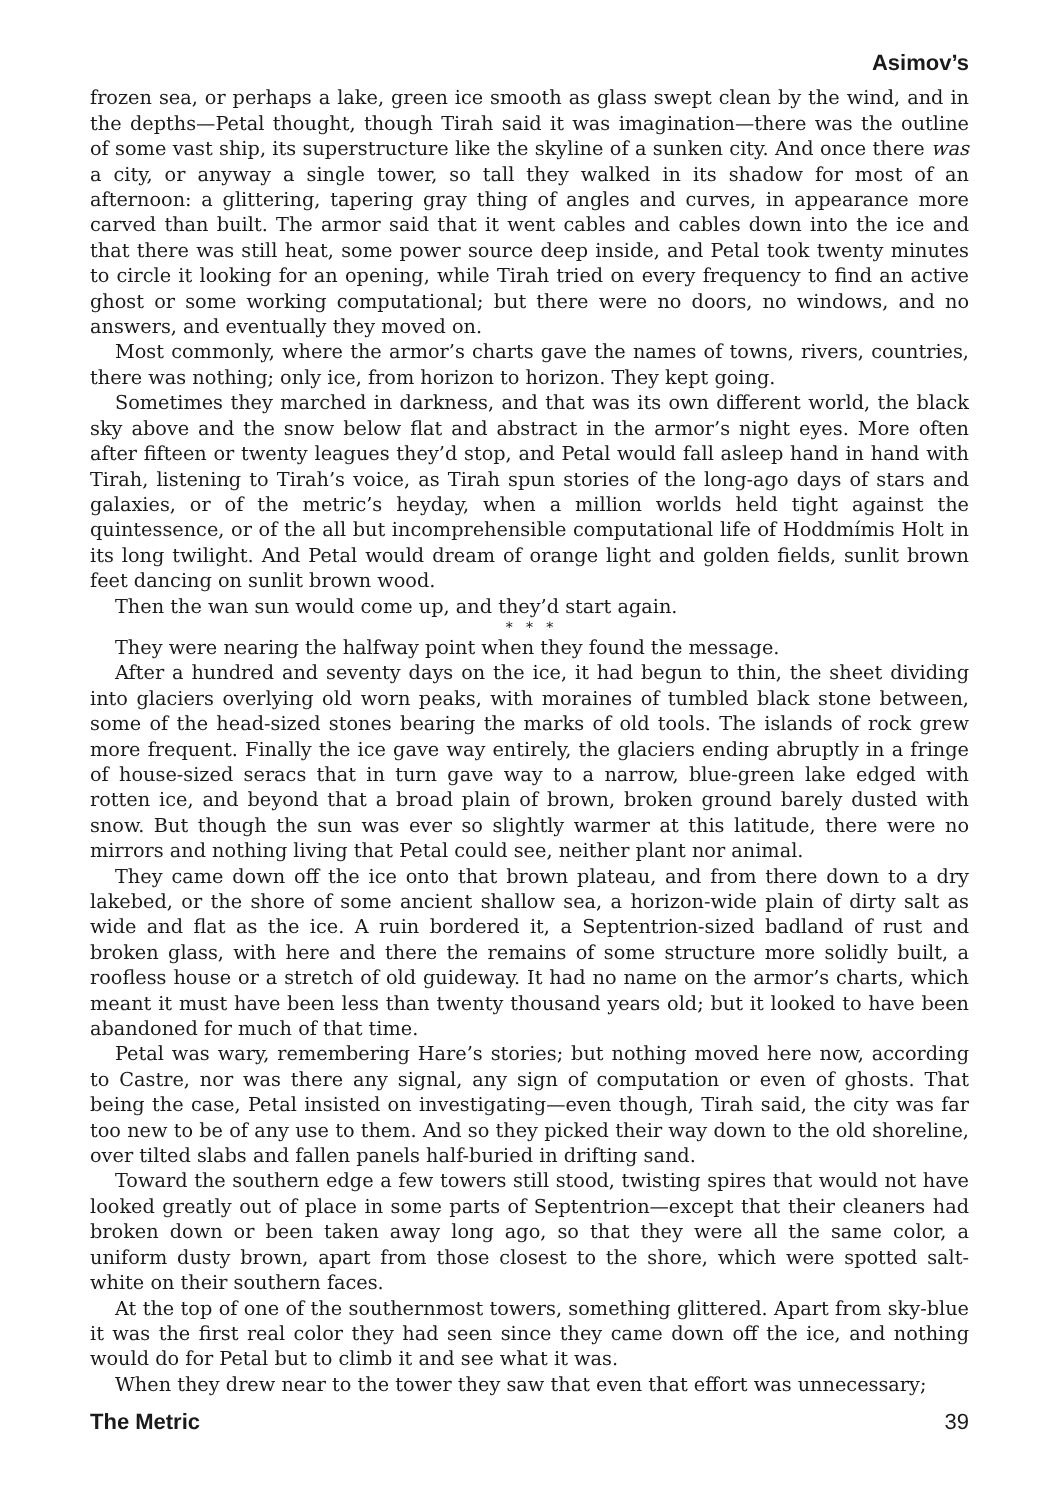Asimov’s
frozen sea, or perhaps a lake, green ice smooth as glass swept clean by the wind, and in the depths—Petal thought, though Tirah said it was imagination—there was the outline of some vast ship, its superstructure like the skyline of a sunken city. And once there was a city, or anyway a single tower, so tall they walked in its shadow for most of an afternoon: a glittering, tapering gray thing of angles and curves, in appearance more carved than built. The armor said that it went cables and cables down into the ice and that there was still heat, some power source deep inside, and Petal took twenty minutes to circle it looking for an opening, while Tirah tried on every frequency to find an active ghost or some working computational; but there were no doors, no windows, and no answers, and eventually they moved on.
Most commonly, where the armor’s charts gave the names of towns, rivers, countries, there was nothing; only ice, from horizon to horizon. They kept going.
Sometimes they marched in darkness, and that was its own different world, the black sky above and the snow below flat and abstract in the armor’s night eyes. More often after fifteen or twenty leagues they’d stop, and Petal would fall asleep hand in hand with Tirah, listening to Tirah’s voice, as Tirah spun stories of the long-ago days of stars and galaxies, or of the metric’s heyday, when a million worlds held tight against the quintessence, or of the all but incomprehensible computational life of Hoddmímis Holt in its long twilight. And Petal would dream of orange light and golden fields, sunlit brown feet dancing on sunlit brown wood.
Then the wan sun would come up, and they’d start again.
* * *
They were nearing the halfway point when they found the message.
After a hundred and seventy days on the ice, it had begun to thin, the sheet dividing into glaciers overlying old worn peaks, with moraines of tumbled black stone between, some of the head-sized stones bearing the marks of old tools. The islands of rock grew more frequent. Finally the ice gave way entirely, the glaciers ending abruptly in a fringe of house-sized seracs that in turn gave way to a narrow, blue-green lake edged with rotten ice, and beyond that a broad plain of brown, broken ground barely dusted with snow. But though the sun was ever so slightly warmer at this latitude, there were no mirrors and nothing living that Petal could see, neither plant nor animal.
They came down off the ice onto that brown plateau, and from there down to a dry lakebed, or the shore of some ancient shallow sea, a horizon-wide plain of dirty salt as wide and flat as the ice. A ruin bordered it, a Septentrion-sized badland of rust and broken glass, with here and there the remains of some structure more solidly built, a roofless house or a stretch of old guideway. It had no name on the armor’s charts, which meant it must have been less than twenty thousand years old; but it looked to have been abandoned for much of that time.
Petal was wary, remembering Hare’s stories; but nothing moved here now, according to Castre, nor was there any signal, any sign of computation or even of ghosts. That being the case, Petal insisted on investigating—even though, Tirah said, the city was far too new to be of any use to them. And so they picked their way down to the old shoreline, over tilted slabs and fallen panels half-buried in drifting sand.
Toward the southern edge a few towers still stood, twisting spires that would not have looked greatly out of place in some parts of Septentrion—except that their cleaners had broken down or been taken away long ago, so that they were all the same color, a uniform dusty brown, apart from those closest to the shore, which were spotted salt-white on their southern faces.
At the top of one of the southernmost towers, something glittered. Apart from sky-blue it was the first real color they had seen since they came down off the ice, and nothing would do for Petal but to climb it and see what it was.
When they drew near to the tower they saw that even that effort was unnecessary;
The Metric 39